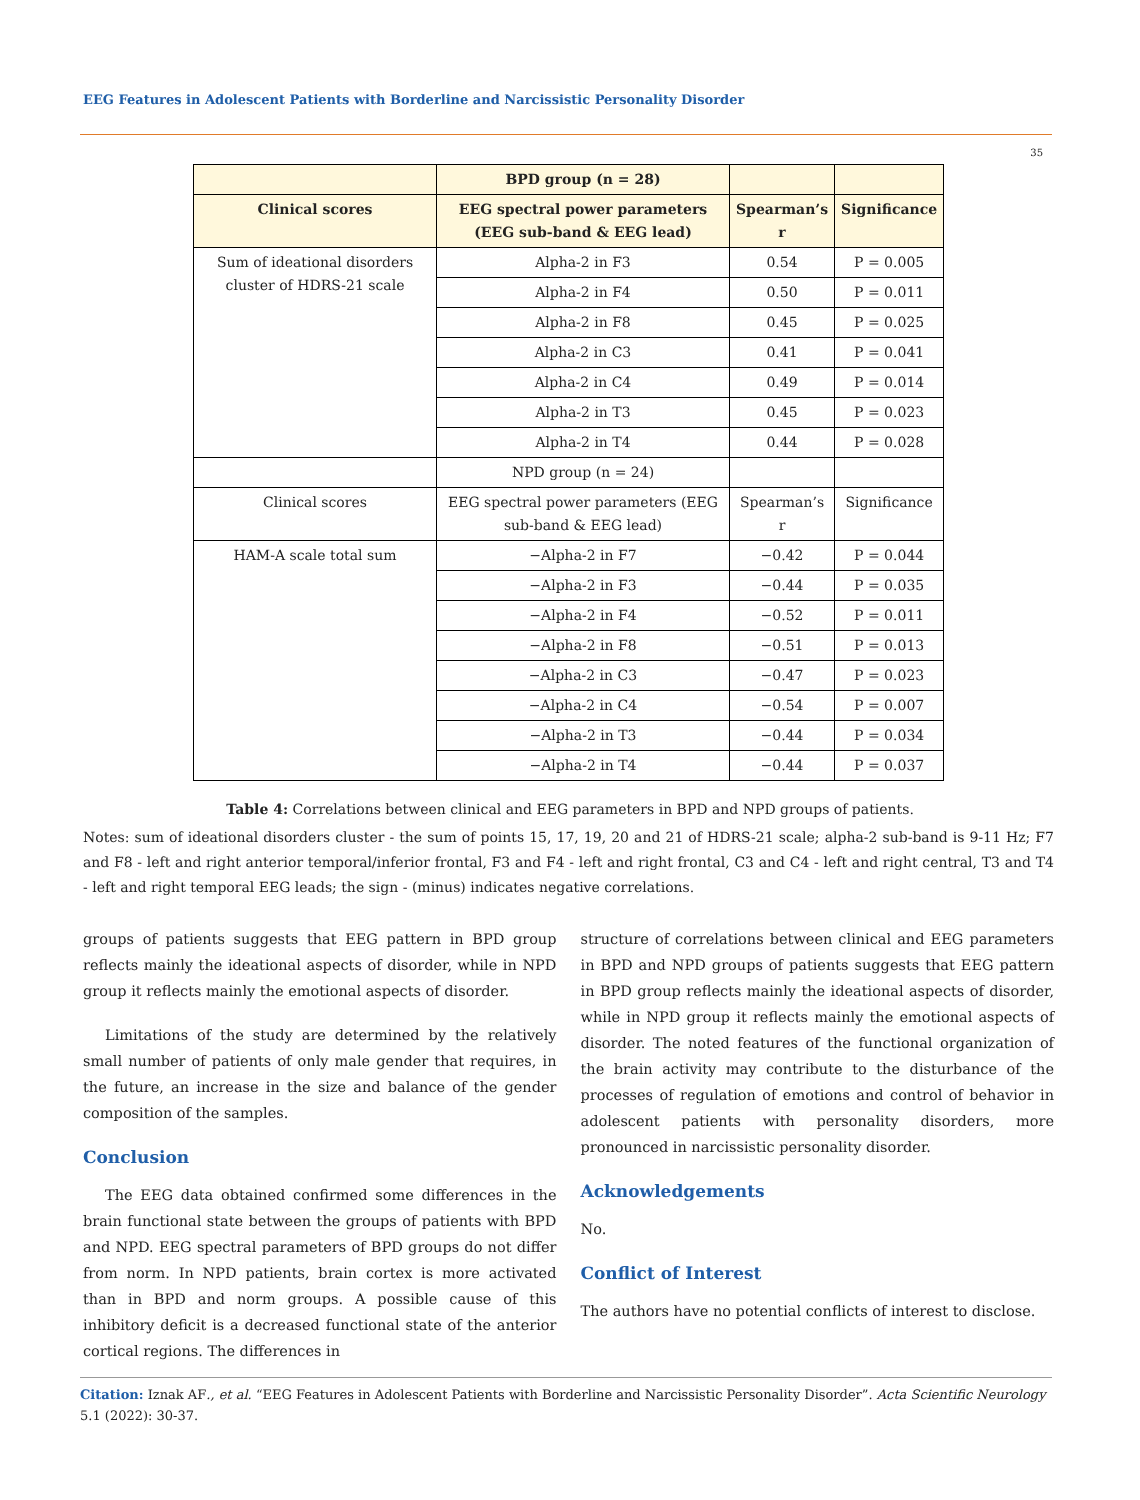EEG Features in Adolescent Patients with Borderline and Narcissistic Personality Disorder
35
| | BPD group (n = 28) | | |
| Clinical scores | EEG spectral power parameters (EEG sub-band & EEG lead) | Spearman’s r | Significance |
| Sum of ideational disorders cluster of HDRS-21 scale | Alpha-2 in F3 | 0.54 | P = 0.005 |
| | Alpha-2 in F4 | 0.50 | P = 0.011 |
| | Alpha-2 in F8 | 0.45 | P = 0.025 |
| | Alpha-2 in C3 | 0.41 | P = 0.041 |
| | Alpha-2 in C4 | 0.49 | P = 0.014 |
| | Alpha-2 in T3 | 0.45 | P = 0.023 |
| | Alpha-2 in T4 | 0.44 | P = 0.028 |
| | NPD group (n = 24) | | |
| Clinical scores | EEG spectral power parameters (EEG sub-band & EEG lead) | Spearman’s r | Significance |
| HAM-A scale total sum | −Alpha-2 in F7 | −0.42 | P = 0.044 |
| | −Alpha-2 in F3 | −0.44 | P = 0.035 |
| | −Alpha-2 in F4 | −0.52 | P = 0.011 |
| | −Alpha-2 in F8 | −0.51 | P = 0.013 |
| | −Alpha-2 in C3 | −0.47 | P = 0.023 |
| | −Alpha-2 in C4 | −0.54 | P = 0.007 |
| | −Alpha-2 in T3 | −0.44 | P = 0.034 |
| | −Alpha-2 in T4 | −0.44 | P = 0.037 |
Table 4: Correlations between clinical and EEG parameters in BPD and NPD groups of patients.
Notes: sum of ideational disorders cluster - the sum of points 15, 17, 19, 20 and 21 of HDRS-21 scale; alpha-2 sub-band is 9-11 Hz; F7 and F8 - left and right anterior temporal/inferior frontal, F3 and F4 - left and right frontal, C3 and C4 - left and right central, T3 and T4 - left and right temporal EEG leads; the sign - (minus) indicates negative correlations.
groups of patients suggests that EEG pattern in BPD group reflects mainly the ideational aspects of disorder, while in NPD group it reflects mainly the emotional aspects of disorder.
Limitations of the study are determined by the relatively small number of patients of only male gender that requires, in the future, an increase in the size and balance of the gender composition of the samples.
Conclusion
The EEG data obtained confirmed some differences in the brain functional state between the groups of patients with BPD and NPD. EEG spectral parameters of BPD groups do not differ from norm. In NPD patients, brain cortex is more activated than in BPD and norm groups. A possible cause of this inhibitory deficit is a decreased functional state of the anterior cortical regions. The differences in
structure of correlations between clinical and EEG parameters in BPD and NPD groups of patients suggests that EEG pattern in BPD group reflects mainly the ideational aspects of disorder, while in NPD group it reflects mainly the emotional aspects of disorder. The noted features of the functional organization of the brain activity may contribute to the disturbance of the processes of regulation of emotions and control of behavior in adolescent patients with personality disorders, more pronounced in narcissistic personality disorder.
Acknowledgements
No.
Conflict of Interest
The authors have no potential conflicts of interest to disclose.
Citation: Iznak AF., et al. “EEG Features in Adolescent Patients with Borderline and Narcissistic Personality Disorder”. Acta Scientific Neurology 5.1 (2022): 30-37.